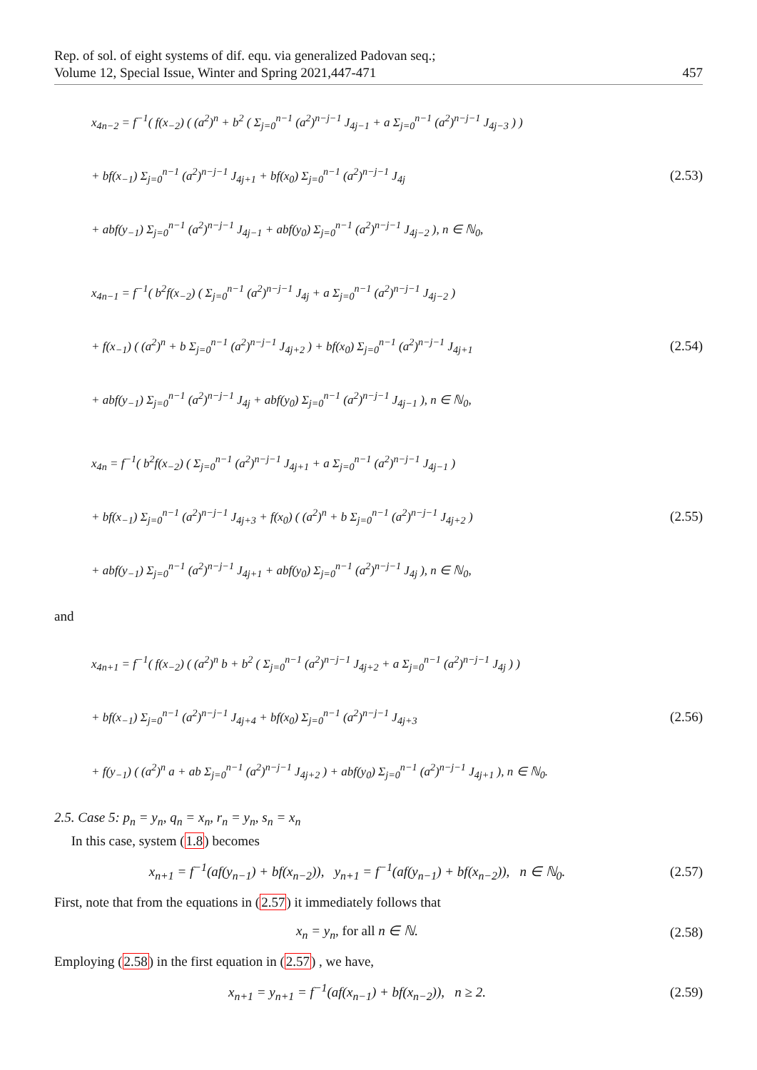Rep. of sol. of eight systems of dif. equ. via generalized Padovan seq.;
Volume 12, Special Issue, Winter and Spring 2021,447-471
457
x<sub>4n−2</sub> = f<sup>−1</sup>( f(x<sub>−2</sub>) ( (a<sup>2</sup>)<sup>n</sup> + b<sup>2</sup> ( Σ<sub>j=0</sub><sup>n−1</sup> (a<sup>2</sup>)<sup>n−j−1</sup> J<sub>4j−1</sub> + a Σ<sub>j=0</sub><sup>n−1</sup> (a<sup>2</sup>)<sup>n−j−1</sup> J<sub>4j−3</sub> ) )
+ bf(x<sub>−1</sub>) Σ<sub>j=0</sub><sup>n−1</sup> (a<sup>2</sup>)<sup>n−j−1</sup> J<sub>4j+1</sub> + bf(x<sub>0</sub>) Σ<sub>j=0</sub><sup>n−1</sup> (a<sup>2</sup>)<sup>n−j−1</sup> J<sub>4j</sub>
+ abf(y<sub>−1</sub>) Σ<sub>j=0</sub><sup>n−1</sup> (a<sup>2</sup>)<sup>n−j−1</sup> J<sub>4j−1</sub> + abf(y<sub>0</sub>) Σ<sub>j=0</sub><sup>n−1</sup> (a<sup>2</sup>)<sup>n−j−1</sup> J<sub>4j−2</sub> ), n ∈ ℕ<sub>0</sub>,
(2.53)
x<sub>4n−1</sub> = f<sup>−1</sup>( b<sup>2</sup>f(x<sub>−2</sub>) ( Σ<sub>j=0</sub><sup>n−1</sup> (a<sup>2</sup>)<sup>n−j−1</sup> J<sub>4j</sub> + a Σ<sub>j=0</sub><sup>n−1</sup> (a<sup>2</sup>)<sup>n−j−1</sup> J<sub>4j−2</sub> )
+ f(x<sub>−1</sub>) ( (a<sup>2</sup>)<sup>n</sup> + b Σ<sub>j=0</sub><sup>n−1</sup> (a<sup>2</sup>)<sup>n−j−1</sup> J<sub>4j+2</sub> ) + bf(x<sub>0</sub>) Σ<sub>j=0</sub><sup>n−1</sup> (a<sup>2</sup>)<sup>n−j−1</sup> J<sub>4j+1</sub>
+ abf(y<sub>−1</sub>) Σ<sub>j=0</sub><sup>n−1</sup> (a<sup>2</sup>)<sup>n−j−1</sup> J<sub>4j</sub> + abf(y<sub>0</sub>) Σ<sub>j=0</sub><sup>n−1</sup> (a<sup>2</sup>)<sup>n−j−1</sup> J<sub>4j−1</sub> ), n ∈ ℕ<sub>0</sub>,
(2.54)
x<sub>4n</sub> = f<sup>−1</sup>( b<sup>2</sup>f(x<sub>−2</sub>) ( Σ<sub>j=0</sub><sup>n−1</sup> (a<sup>2</sup>)<sup>n−j−1</sup> J<sub>4j+1</sub> + a Σ<sub>j=0</sub><sup>n−1</sup> (a<sup>2</sup>)<sup>n−j−1</sup> J<sub>4j−1</sub> )
+ bf(x<sub>−1</sub>) Σ<sub>j=0</sub><sup>n−1</sup> (a<sup>2</sup>)<sup>n−j−1</sup> J<sub>4j+3</sub> + f(x<sub>0</sub>) ( (a<sup>2</sup>)<sup>n</sup> + b Σ<sub>j=0</sub><sup>n−1</sup> (a<sup>2</sup>)<sup>n−j−1</sup> J<sub>4j+2</sub> )
+ abf(y<sub>−1</sub>) Σ<sub>j=0</sub><sup>n−1</sup> (a<sup>2</sup>)<sup>n−j−1</sup> J<sub>4j+1</sub> + abf(y<sub>0</sub>) Σ<sub>j=0</sub><sup>n−1</sup> (a<sup>2</sup>)<sup>n−j−1</sup> J<sub>4j</sub> ), n ∈ ℕ<sub>0</sub>,
(2.55)
and
x<sub>4n+1</sub> = f<sup>−1</sup>( f(x<sub>−2</sub>) ( (a<sup>2</sup>)<sup>n</sup> b + b<sup>2</sup> ( Σ<sub>j=0</sub><sup>n−1</sup> (a<sup>2</sup>)<sup>n−j−1</sup> J<sub>4j+2</sub> + a Σ<sub>j=0</sub><sup>n−1</sup> (a<sup>2</sup>)<sup>n−j−1</sup> J<sub>4j</sub> ) )
+ bf(x<sub>−1</sub>) Σ<sub>j=0</sub><sup>n−1</sup> (a<sup>2</sup>)<sup>n−j−1</sup> J<sub>4j+4</sub> + bf(x<sub>0</sub>) Σ<sub>j=0</sub><sup>n−1</sup> (a<sup>2</sup>)<sup>n−j−1</sup> J<sub>4j+3</sub>
+ f(y<sub>−1</sub>) ( (a<sup>2</sup>)<sup>n</sup> a + ab Σ<sub>j=0</sub><sup>n−1</sup> (a<sup>2</sup>)<sup>n−j−1</sup> J<sub>4j+2</sub> ) + abf(y<sub>0</sub>) Σ<sub>j=0</sub><sup>n−1</sup> (a<sup>2</sup>)<sup>n−j−1</sup> J<sub>4j+1</sub> ), n ∈ ℕ<sub>0</sub>.
(2.56)
2.5. Case 5: p<sub>n</sub> = y<sub>n</sub>, q<sub>n</sub> = x<sub>n</sub>, r<sub>n</sub> = y<sub>n</sub>, s<sub>n</sub> = x<sub>n</sub>
In this case, system (1.8) becomes
x<sub>n+1</sub> = f<sup>−1</sup>(af(y<sub>n−1</sub>) + bf(x<sub>n−2</sub>)), y<sub>n+1</sub> = f<sup>−1</sup>(af(y<sub>n−1</sub>) + bf(x<sub>n−2</sub>)), n ∈ ℕ<sub>0</sub>.
(2.57)
First, note that from the equations in (2.57) it immediately follows that
x<sub>n</sub> = y<sub>n</sub>, for all n ∈ ℕ.
(2.58)
Employing (2.58) in the first equation in (2.57) , we have,
x<sub>n+1</sub> = y<sub>n+1</sub> = f<sup>−1</sup>(af(x<sub>n−1</sub>) + bf(x<sub>n−2</sub>)), n ≥ 2.
(2.59)